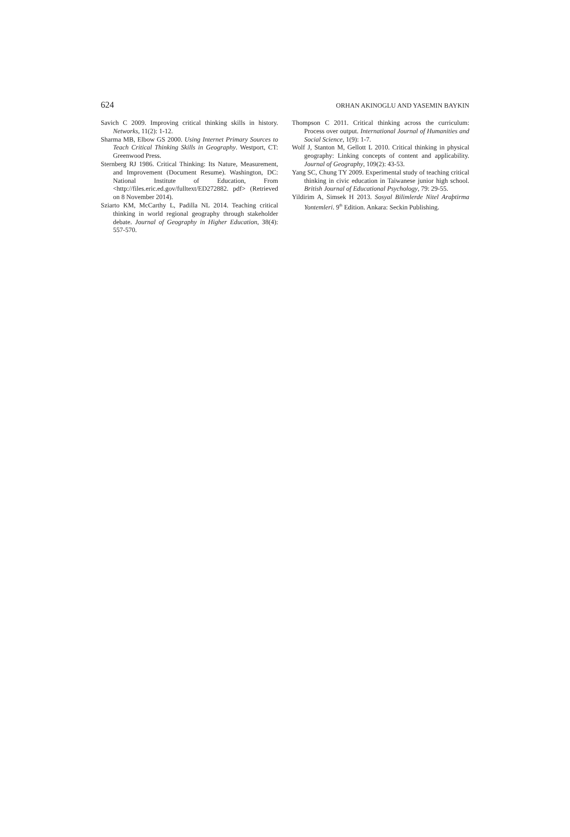624 ORHAN AKINOGLU AND YASEMIN BAYKIN
Savich C 2009. Improving critical thinking skills in history. Networks, 11(2): 1-12.
Sharma MB, Elbow GS 2000. Using Internet Primary Sources to Teach Critical Thinking Skills in Geography. Westport, CT: Greenwood Press.
Sternberg RJ 1986. Critical Thinking: Its Nature, Measurement, and Improvement (Document Resume). Washington, DC: National Institute of Education, From <http://files.eric.ed.gov/fulltext/ED272882. pdf> (Retrieved on 8 November 2014).
Sziarto KM, McCarthy L, Padilla NL 2014. Teaching critical thinking in world regional geography through stakeholder debate. Journal of Geography in Higher Education, 38(4): 557-570.
Thompson C 2011. Critical thinking across the curriculum: Process over output. International Journal of Humanities and Social Science, 1(9): 1-7.
Wolf J, Stanton M, Gellott L 2010. Critical thinking in physical geography: Linking concepts of content and applicability. Journal of Geography, 109(2): 43-53.
Yang SC, Chung TY 2009. Experimental study of teaching critical thinking in civic education in Taiwanese junior high school. British Journal of Educational Psychology, 79: 29-55.
Yildirim A, Simsek H 2013. Sosyal Bilimlerde Nitel Araþtirma Yontemleri. 9<sup>th</sup> Edition. Ankara: Seckin Publishing.